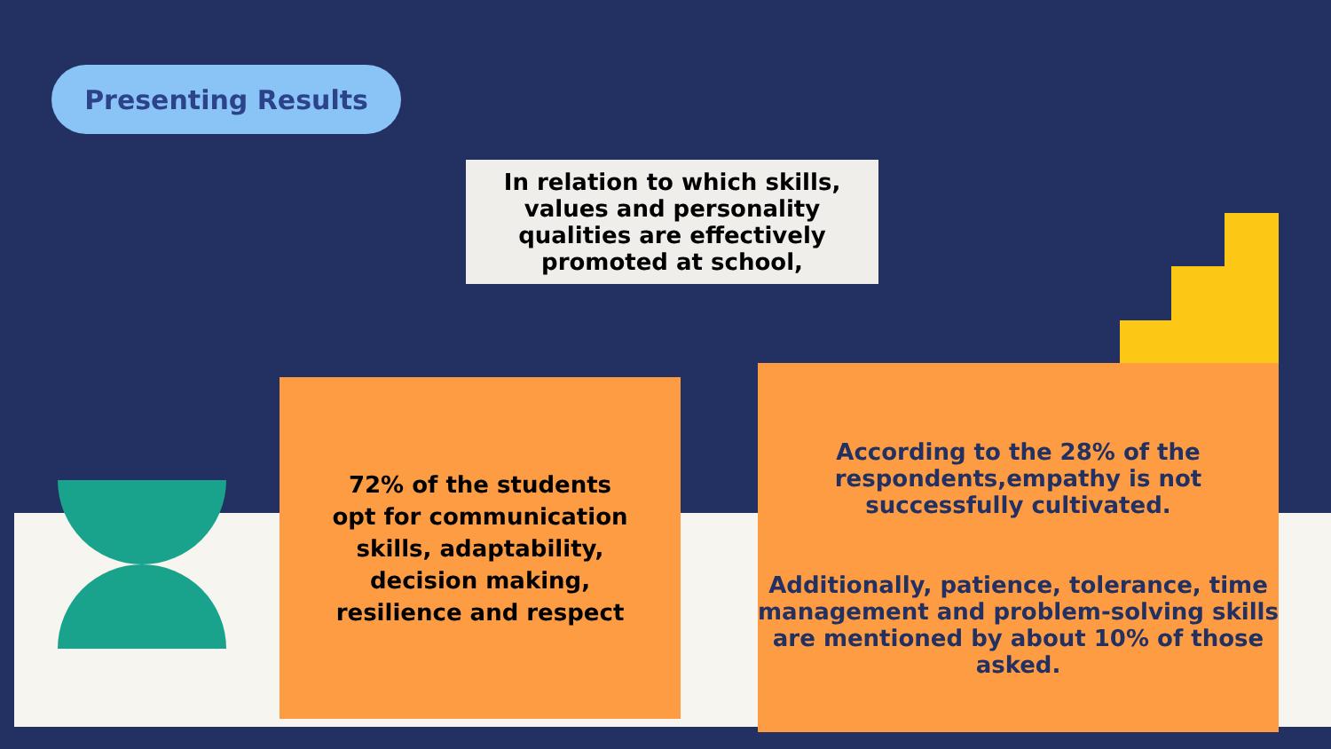Presenting Results
72% of the students
opt for communication
skills, adaptability,
decision making,
resilience and respect
According to the 28% of the respondents,empathy is not successfully cultivated.
Additionally, patience, tolerance, time management and problem-solving skills are mentioned by about 10% of those asked.
In relation to which skills,
values and personality
qualities are effectively
promoted at school,